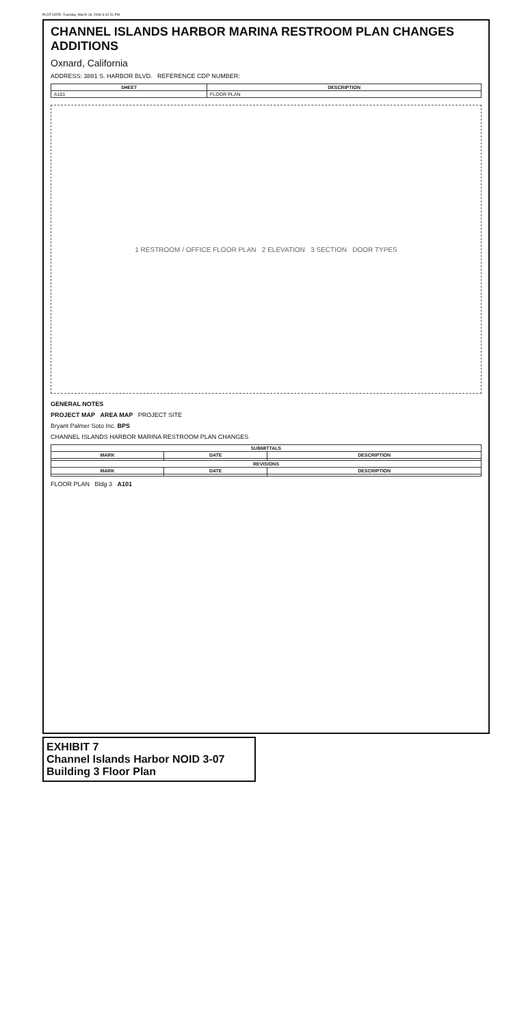PLOT DATE: Tuesday, March 18, 2008 3:42:51 PM
CHANNEL ISLANDS HARBOR MARINA RESTROOM PLAN CHANGES ADDITIONS
Oxnard, California
ADDRESS: 3881 S. HARBOR BLVD. REFERENCE CDP NUMBER:
| SHEET | DESCRIPTION |
| --- | --- |
| A101 | FLOOR PLAN |
1 RESTROOM / OFFICE FLOOR PLAN 2 ELEVATION 3 SECTION DOOR TYPES
GENERAL NOTES
PROJECT MAP AREA MAP PROJECT SITE
Bryant Palmer Soto Inc. BPS
CHANNEL ISLANDS HARBOR MARINA RESTROOM PLAN CHANGES
| SUBMITTALS | | |
| --- | --- | --- |
| MARK | DATE | DESCRIPTION |
| REVISIONS | | |
| MARK | DATE | DESCRIPTION |
FLOOR PLAN Bldg 3 A101
EXHIBIT 7
Channel Islands Harbor NOID 3-07
Building 3 Floor Plan